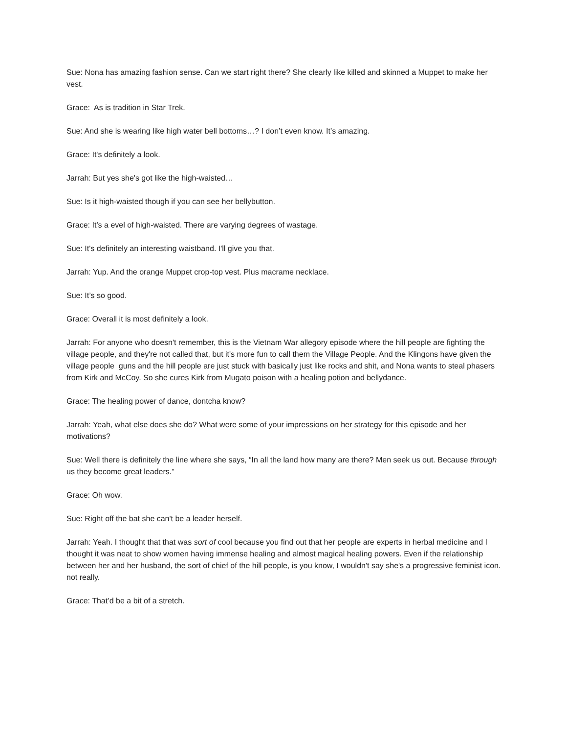Sue: Nona has amazing fashion sense. Can we start right there? She clearly like killed and skinned a Muppet to make her vest.
Grace: As is tradition in Star Trek.
Sue: And she is wearing like high water bell bottoms…? I don’t even know. It’s amazing.
Grace: It's definitely a look.
Jarrah: But yes she's got like the high-waisted…
Sue: Is it high-waisted though if you can see her bellybutton.
Grace: It’s a evel of high-waisted. There are varying degrees of wastage.
Sue: It's definitely an interesting waistband. I'll give you that.
Jarrah: Yup. And the orange Muppet crop-top vest. Plus macrame necklace.
Sue: It’s so good.
Grace: Overall it is most definitely a look.
Jarrah: For anyone who doesn't remember, this is the Vietnam War allegory episode where the hill people are fighting the village people, and they're not called that, but it's more fun to call them the Village People. And the Klingons have given the village people guns and the hill people are just stuck with basically just like rocks and shit, and Nona wants to steal phasers from Kirk and McCoy. So she cures Kirk from Mugato poison with a healing potion and bellydance.
Grace: The healing power of dance, dontcha know?
Jarrah: Yeah, what else does she do? What were some of your impressions on her strategy for this episode and her motivations?
Sue: Well there is definitely the line where she says, “In all the land how many are there? Men seek us out. Because through us they become great leaders.”
Grace: Oh wow.
Sue: Right off the bat she can't be a leader herself.
Jarrah: Yeah. I thought that that was sort of cool because you find out that her people are experts in herbal medicine and I thought it was neat to show women having immense healing and almost magical healing powers. Even if the relationship between her and her husband, the sort of chief of the hill people, is you know, I wouldn't say she's a progressive feminist icon. not really.
Grace: That’d be a bit of a stretch.